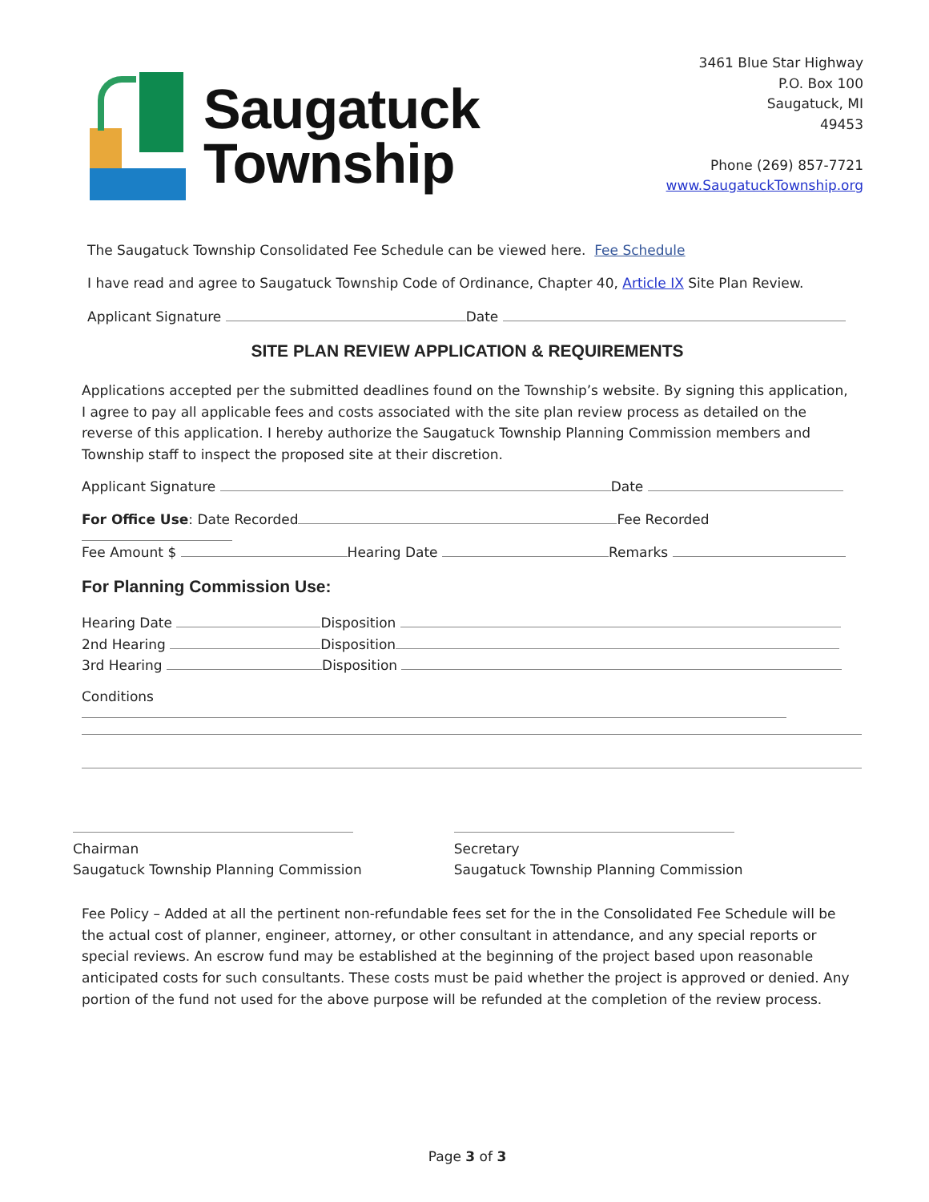Saugatuck
Township
3461 Blue Star Highway
P.O. Box 100
Saugatuck, MI
49453
Phone (269) 857-7721
www.SaugatuckTownship.org
The Saugatuck Township Consolidated Fee Schedule can be viewed here. Fee Schedule
I have read and agree to Saugatuck Township Code of Ordinance, Chapter 40, Article IX Site Plan Review.
Applicant Signature Date
SITE PLAN REVIEW APPLICATION & REQUIREMENTS
Applications accepted per the submitted deadlines found on the Township’s website. By signing this application, I agree to pay all applicable fees and costs associated with the site plan review process as detailed on the reverse of this application. I hereby authorize the Saugatuck Township Planning Commission members and Township staff to inspect the proposed site at their discretion.
Applicant Signature Date
For Office Use: Date Recorded Fee Recorded
Fee Amount $ Hearing Date Remarks
For Planning Commission Use:
Hearing Date Disposition
2nd Hearing Disposition
3rd Hearing Disposition
Conditions
Chairman
Saugatuck Township Planning Commission
Secretary
Saugatuck Township Planning Commission
Fee Policy – Added at all the pertinent non-refundable fees set for the in the Consolidated Fee Schedule will be the actual cost of planner, engineer, attorney, or other consultant in attendance, and any special reports or special reviews. An escrow fund may be established at the beginning of the project based upon reasonable anticipated costs for such consultants. These costs must be paid whether the project is approved or denied. Any portion of the fund not used for the above purpose will be refunded at the completion of the review process.
Page 3 of 3